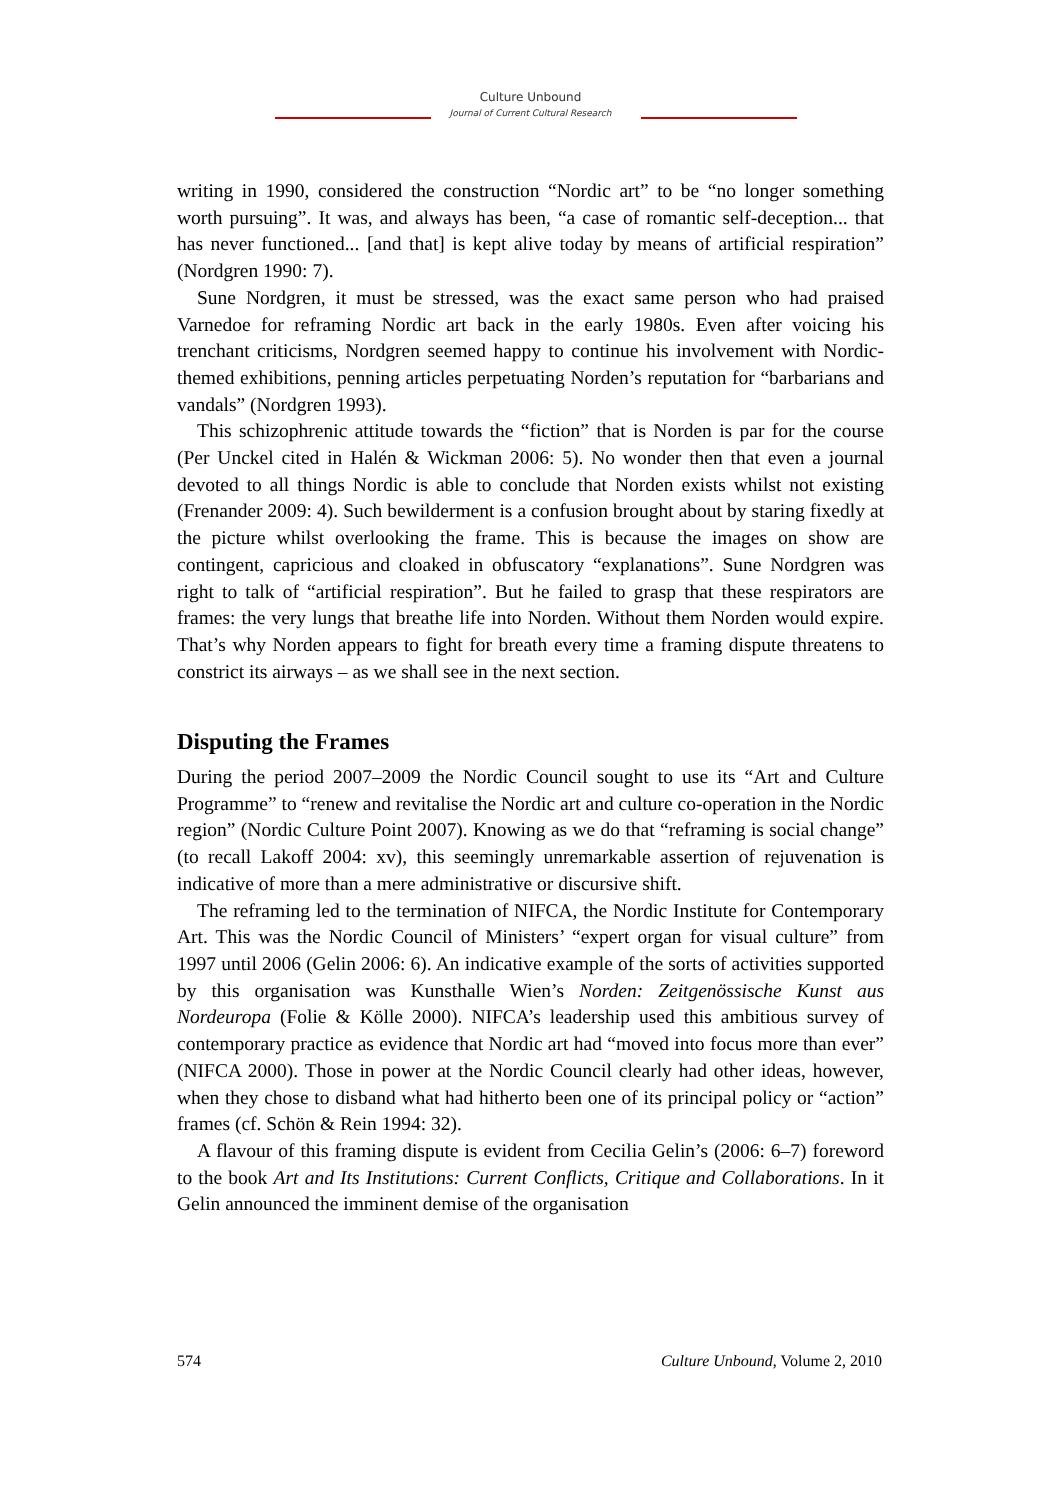Culture Unbound
Journal of Current Cultural Research
writing in 1990, considered the construction “Nordic art” to be “no longer something worth pursuing”. It was, and always has been, “a case of romantic self-deception... that has never functioned... [and that] is kept alive today by means of artificial respiration” (Nordgren 1990: 7).
Sune Nordgren, it must be stressed, was the exact same person who had praised Varnedoe for reframing Nordic art back in the early 1980s. Even after voicing his trenchant criticisms, Nordgren seemed happy to continue his involvement with Nordic-themed exhibitions, penning articles perpetuating Norden’s reputation for “barbarians and vandals” (Nordgren 1993).
This schizophrenic attitude towards the “fiction” that is Norden is par for the course (Per Unckel cited in Halén & Wickman 2006: 5). No wonder then that even a journal devoted to all things Nordic is able to conclude that Norden exists whilst not existing (Frenander 2009: 4). Such bewilderment is a confusion brought about by staring fixedly at the picture whilst overlooking the frame. This is because the images on show are contingent, capricious and cloaked in obfuscatory “explanations”. Sune Nordgren was right to talk of “artificial respiration”. But he failed to grasp that these respirators are frames: the very lungs that breathe life into Norden. Without them Norden would expire. That’s why Norden appears to fight for breath every time a framing dispute threatens to constrict its airways – as we shall see in the next section.
Disputing the Frames
During the period 2007–2009 the Nordic Council sought to use its “Art and Culture Programme” to “renew and revitalise the Nordic art and culture co-operation in the Nordic region” (Nordic Culture Point 2007). Knowing as we do that “reframing is social change” (to recall Lakoff 2004: xv), this seemingly unremarkable assertion of rejuvenation is indicative of more than a mere administrative or discursive shift.
The reframing led to the termination of NIFCA, the Nordic Institute for Contemporary Art. This was the Nordic Council of Ministers’ “expert organ for visual culture” from 1997 until 2006 (Gelin 2006: 6). An indicative example of the sorts of activities supported by this organisation was Kunsthalle Wien’s Norden: Zeitgenössische Kunst aus Nordeuropa (Folie & Kölle 2000). NIFCA’s leadership used this ambitious survey of contemporary practice as evidence that Nordic art had “moved into focus more than ever” (NIFCA 2000). Those in power at the Nordic Council clearly had other ideas, however, when they chose to disband what had hitherto been one of its principal policy or “action” frames (cf. Schön & Rein 1994: 32).
A flavour of this framing dispute is evident from Cecilia Gelin’s (2006: 6–7) foreword to the book Art and Its Institutions: Current Conflicts, Critique and Collaborations. In it Gelin announced the imminent demise of the organisation
574 Culture Unbound, Volume 2, 2010